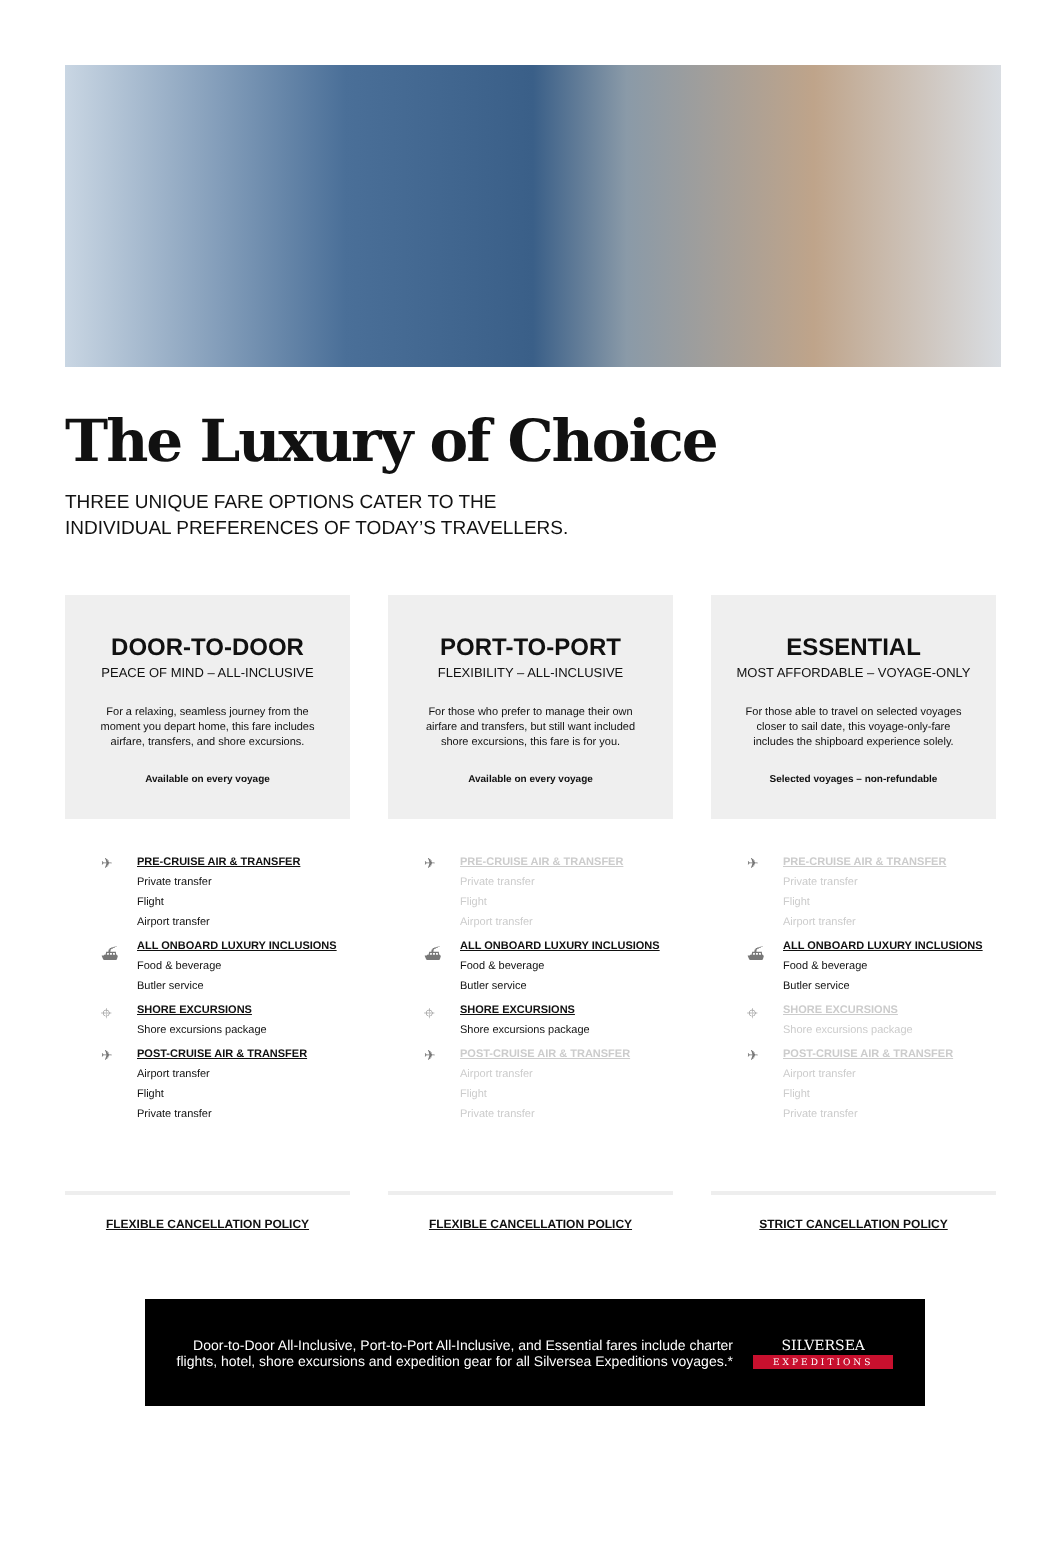The Luxury of Choice
THREE UNIQUE FARE OPTIONS CATER TO THE INDIVIDUAL PREFERENCES OF TODAY’S TRAVELLERS.
DOOR-TO-DOOR
PEACE OF MIND – ALL-INCLUSIVE
For a relaxing, seamless journey from the moment you depart home, this fare includes airfare, transfers, and shore excursions.
Available on every voyage
✈
PRE-CRUISE AIR & TRANSFER
Private transfer
Flight
Airport transfer
⛴
ALL ONBOARD LUXURY INCLUSIONS
Food & beverage
Butler service
⌖
SHORE EXCURSIONS
Shore excursions package
✈
POST-CRUISE AIR & TRANSFER
Airport transfer
Flight
Private transfer
FLEXIBLE CANCELLATION POLICY
PORT-TO-PORT
FLEXIBILITY – ALL-INCLUSIVE
For those who prefer to manage their own airfare and transfers, but still want included shore excursions, this fare is for you.
Available on every voyage
✈
PRE-CRUISE AIR & TRANSFER
Private transfer
Flight
Airport transfer
⛴
ALL ONBOARD LUXURY INCLUSIONS
Food & beverage
Butler service
⌖
SHORE EXCURSIONS
Shore excursions package
✈
POST-CRUISE AIR & TRANSFER
Airport transfer
Flight
Private transfer
FLEXIBLE CANCELLATION POLICY
ESSENTIAL
MOST AFFORDABLE – VOYAGE-ONLY
For those able to travel on selected voyages closer to sail date, this voyage-only-fare includes the shipboard experience solely.
Selected voyages – non-refundable
✈
PRE-CRUISE AIR & TRANSFER
Private transfer
Flight
Airport transfer
⛴
ALL ONBOARD LUXURY INCLUSIONS
Food & beverage
Butler service
⌖
SHORE EXCURSIONS
Shore excursions package
✈
POST-CRUISE AIR & TRANSFER
Airport transfer
Flight
Private transfer
STRICT CANCELLATION POLICY
Door-to-Door All-Inclusive, Port-to-Port All-Inclusive, and Essential fares include charter
flights, hotel, shore excursions and expedition gear for all Silversea Expeditions voyages.*
SILVERSEA
EXPEDITIONS